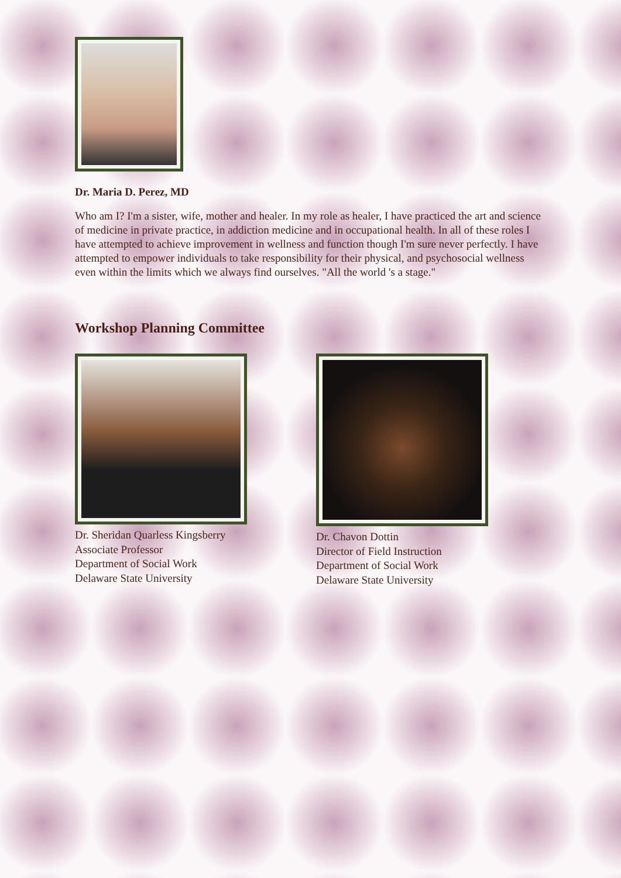Dr. Maria D. Perez, MD
Who am I? I'm a sister, wife, mother and healer. In my role as healer, I have practiced the art and science of medicine in private practice, in addiction medicine and in occupational health. In all of these roles I have attempted to achieve improvement in wellness and function though I'm sure never perfectly. I have attempted to empower individuals to take responsibility for their physical, and psychosocial wellness even within the limits which we always find ourselves. "All the world 's a stage."
Workshop Planning Committee
Dr. Sheridan Quarless Kingsberry
Associate Professor
Department of Social Work
Delaware State University
Dr. Chavon Dottin
Director of Field Instruction
Department of Social Work
Delaware State University